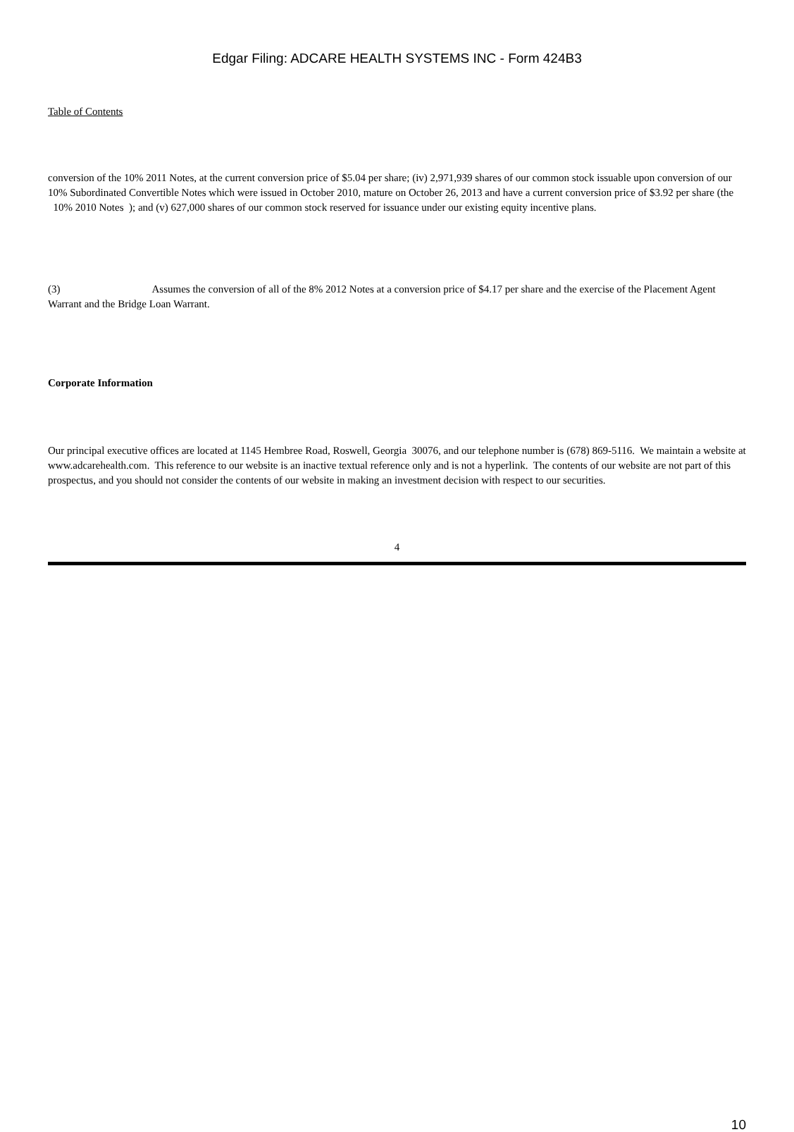Edgar Filing: ADCARE HEALTH SYSTEMS INC - Form 424B3
Table of Contents
conversion of the 10% 2011 Notes, at the current conversion price of $5.04 per share; (iv) 2,971,939 shares of our common stock issuable upon conversion of our 10% Subordinated Convertible Notes which were issued in October 2010, mature on October 26, 2013 and have a current conversion price of $3.92 per share (the 10% 2010 Notes ); and (v) 627,000 shares of our common stock reserved for issuance under our existing equity incentive plans.
(3) Assumes the conversion of all of the 8% 2012 Notes at a conversion price of $4.17 per share and the exercise of the Placement Agent Warrant and the Bridge Loan Warrant.
Corporate Information
Our principal executive offices are located at 1145 Hembree Road, Roswell, Georgia 30076, and our telephone number is (678) 869-5116. We maintain a website at www.adcarehealth.com. This reference to our website is an inactive textual reference only and is not a hyperlink. The contents of our website are not part of this prospectus, and you should not consider the contents of our website in making an investment decision with respect to our securities.
4
10